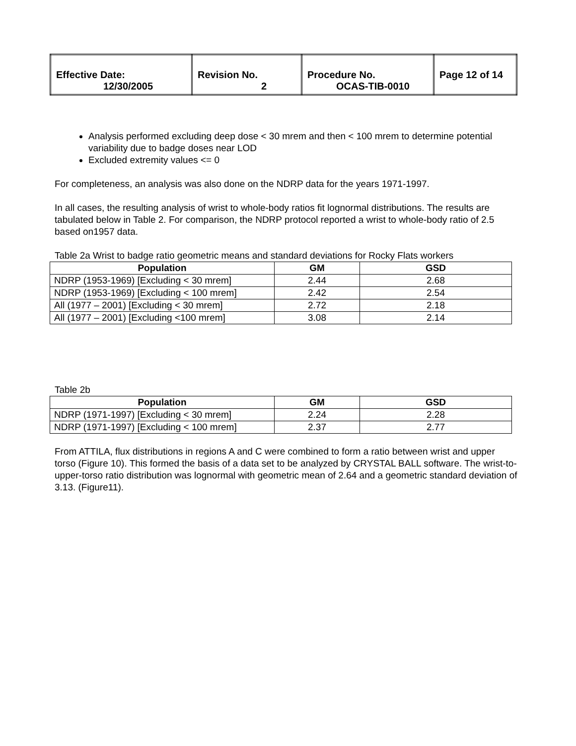| Effective Date: 12/30/2005 | Revision No. 2 | Procedure No. OCAS-TIB-0010 | Page 12 of 14 |
Analysis performed excluding deep dose < 30 mrem and then < 100 mrem to determine potential variability due to badge doses near LOD
Excluded extremity values <= 0
For completeness, an analysis was also done on the NDRP data for the years 1971-1997.
In all cases, the resulting analysis of wrist to whole-body ratios fit lognormal distributions. The results are tabulated below in Table 2. For comparison, the NDRP protocol reported a wrist to whole-body ratio of 2.5 based on1957 data.
Table 2a Wrist to badge ratio geometric means and standard deviations for Rocky Flats workers
| Population | GM | GSD |
| --- | --- | --- |
| NDRP (1953-1969) [Excluding < 30 mrem] | 2.44 | 2.68 |
| NDRP (1953-1969) [Excluding < 100 mrem] | 2.42 | 2.54 |
| All (1977 – 2001) [Excluding < 30 mrem] | 2.72 | 2.18 |
| All (1977 – 2001) [Excluding <100 mrem] | 3.08 | 2.14 |
Table 2b
| Population | GM | GSD |
| --- | --- | --- |
| NDRP (1971-1997) [Excluding < 30 mrem] | 2.24 | 2.28 |
| NDRP (1971-1997) [Excluding < 100 mrem] | 2.37 | 2.77 |
From ATTILA, flux distributions in regions A and C were combined to form a ratio between wrist and upper torso (Figure 10). This formed the basis of a data set to be analyzed by CRYSTAL BALL software. The wrist-to-upper-torso ratio distribution was lognormal with geometric mean of 2.64 and a geometric standard deviation of 3.13. (Figure11).